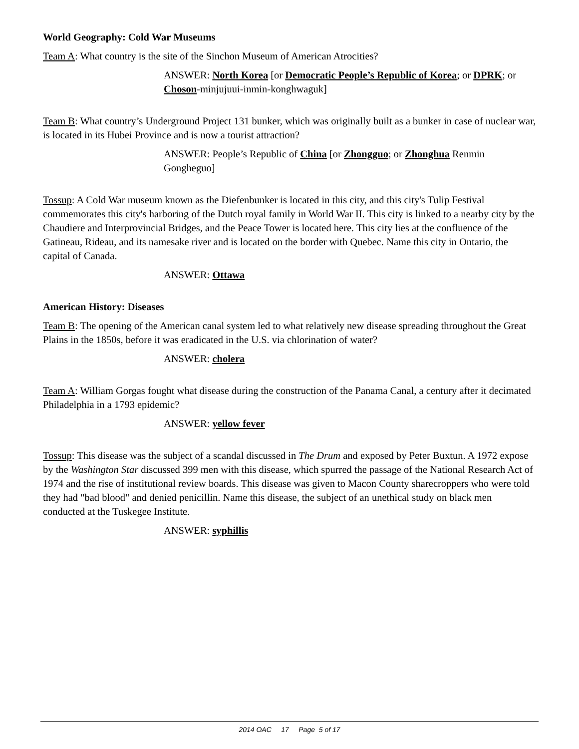World Geography: Cold War Museums
Team A: What country is the site of the Sinchon Museum of American Atrocities?
ANSWER: North Korea [or Democratic People’s Republic of Korea; or DPRK; or Choson-minjujuui-inmin-konghwaguk]
Team B: What country’s Underground Project 131 bunker, which was originally built as a bunker in case of nuclear war, is located in its Hubei Province and is now a tourist attraction?
ANSWER: People’s Republic of China [or Zhongguo; or Zhonghua Renmin Gongheguo]
Tossup: A Cold War museum known as the Diefenbunker is located in this city, and this city's Tulip Festival commemorates this city's harboring of the Dutch royal family in World War II. This city is linked to a nearby city by the Chaudiere and Interprovincial Bridges, and the Peace Tower is located here. This city lies at the confluence of the Gatineau, Rideau, and its namesake river and is located on the border with Quebec. Name this city in Ontario, the capital of Canada.
ANSWER: Ottawa
American History: Diseases
Team B: The opening of the American canal system led to what relatively new disease spreading throughout the Great Plains in the 1850s, before it was eradicated in the U.S. via chlorination of water?
ANSWER: cholera
Team A: William Gorgas fought what disease during the construction of the Panama Canal, a century after it decimated Philadelphia in a 1793 epidemic?
ANSWER: yellow fever
Tossup: This disease was the subject of a scandal discussed in The Drum and exposed by Peter Buxtun. A 1972 expose by the Washington Star discussed 399 men with this disease, which spurred the passage of the National Research Act of 1974 and the rise of institutional review boards. This disease was given to Macon County sharecroppers who were told they had "bad blood" and denied penicillin. Name this disease, the subject of an unethical study on black men conducted at the Tuskegee Institute.
ANSWER: syphillis
2014 OAC 17 Page 5 of 17